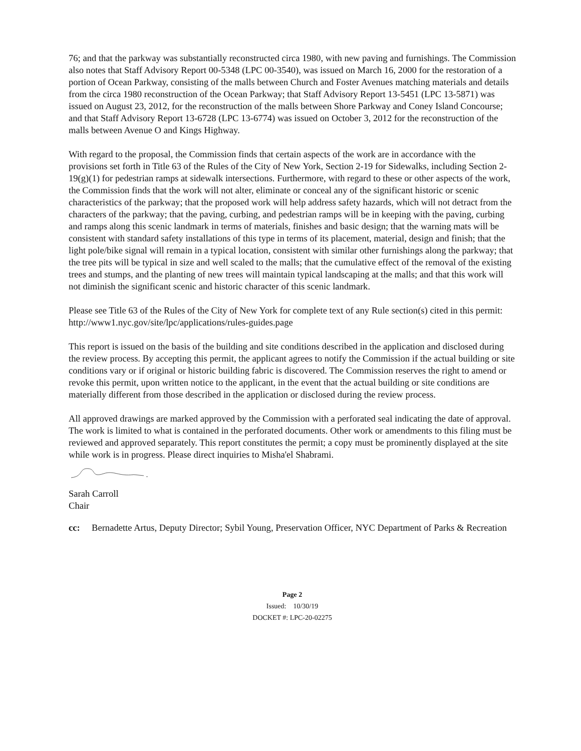76; and that the parkway was substantially reconstructed circa 1980, with new paving and furnishings. The Commission also notes that Staff Advisory Report 00-5348 (LPC 00-3540), was issued on March 16, 2000 for the restoration of a portion of Ocean Parkway, consisting of the malls between Church and Foster Avenues matching materials and details from the circa 1980 reconstruction of the Ocean Parkway; that Staff Advisory Report 13-5451 (LPC 13-5871) was issued on August 23, 2012, for the reconstruction of the malls between Shore Parkway and Coney Island Concourse; and that Staff Advisory Report 13-6728 (LPC 13-6774) was issued on October 3, 2012 for the reconstruction of the malls between Avenue O and Kings Highway.
With regard to the proposal, the Commission finds that certain aspects of the work are in accordance with the provisions set forth in Title 63 of the Rules of the City of New York, Section 2-19 for Sidewalks, including Section 2-19(g)(1) for pedestrian ramps at sidewalk intersections. Furthermore, with regard to these or other aspects of the work, the Commission finds that the work will not alter, eliminate or conceal any of the significant historic or scenic characteristics of the parkway; that the proposed work will help address safety hazards, which will not detract from the characters of the parkway; that the paving, curbing, and pedestrian ramps will be in keeping with the paving, curbing and ramps along this scenic landmark in terms of materials, finishes and basic design; that the warning mats will be consistent with standard safety installations of this type in terms of its placement, material, design and finish; that the light pole/bike signal will remain in a typical location, consistent with similar other furnishings along the parkway; that the tree pits will be typical in size and well scaled to the malls; that the cumulative effect of the removal of the existing trees and stumps, and the planting of new trees will maintain typical landscaping at the malls; and that this work will not diminish the significant scenic and historic character of this scenic landmark.
Please see Title 63 of the Rules of the City of New York for complete text of any Rule section(s) cited in this permit: http://www1.nyc.gov/site/lpc/applications/rules-guides.page
This report is issued on the basis of the building and site conditions described in the application and disclosed during the review process. By accepting this permit, the applicant agrees to notify the Commission if the actual building or site conditions vary or if original or historic building fabric is discovered. The Commission reserves the right to amend or revoke this permit, upon written notice to the applicant, in the event that the actual building or site conditions are materially different from those described in the application or disclosed during the review process.
All approved drawings are marked approved by the Commission with a perforated seal indicating the date of approval. The work is limited to what is contained in the perforated documents. Other work or amendments to this filing must be reviewed and approved separately. This report constitutes the permit; a copy must be prominently displayed at the site while work is in progress. Please direct inquiries to Misha'el Shabrami.
Sarah Carroll
Chair
cc: Bernadette Artus, Deputy Director; Sybil Young, Preservation Officer, NYC Department of Parks & Recreation
Page 2
Issued: 10/30/19
DOCKET #: LPC-20-02275